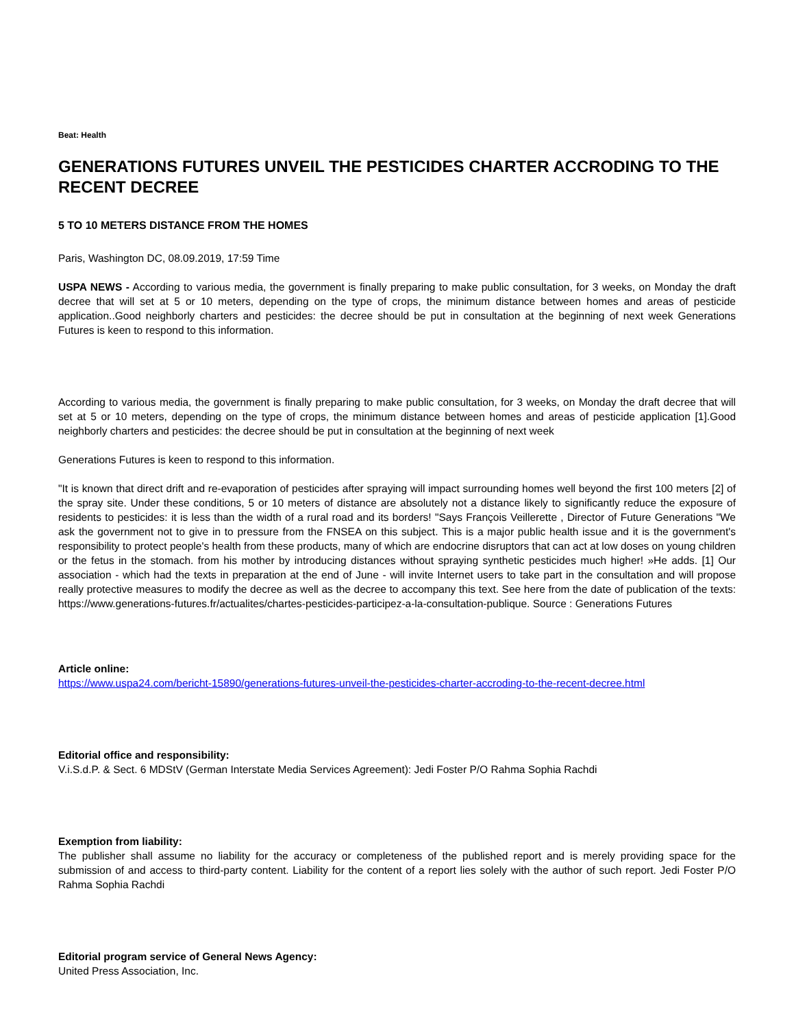Beat: Health
GENERATIONS FUTURES UNVEIL THE PESTICIDES CHARTER ACCRODING TO THE RECENT DECREE
5 TO 10 METERS DISTANCE FROM THE HOMES
Paris, Washington DC, 08.09.2019, 17:59 Time
USPA NEWS - According to various media, the government is finally preparing to make public consultation, for 3 weeks, on Monday the draft decree that will set at 5 or 10 meters, depending on the type of crops, the minimum distance between homes and areas of pesticide application..Good neighborly charters and pesticides: the decree should be put in consultation at the beginning of next week Generations Futures is keen to respond to this information.
According to various media, the government is finally preparing to make public consultation, for 3 weeks, on Monday the draft decree that will set at 5 or 10 meters, depending on the type of crops, the minimum distance between homes and areas of pesticide application [1].Good neighborly charters and pesticides: the decree should be put in consultation at the beginning of next week
Generations Futures is keen to respond to this information.
"It is known that direct drift and re-evaporation of pesticides after spraying will impact surrounding homes well beyond the first 100 meters [2] of the spray site. Under these conditions, 5 or 10 meters of distance are absolutely not a distance likely to significantly reduce the exposure of residents to pesticides: it is less than the width of a rural road and its borders! "Says François Veillerette , Director of Future Generations "We ask the government not to give in to pressure from the FNSEA on this subject. This is a major public health issue and it is the government's responsibility to protect people's health from these products, many of which are endocrine disruptors that can act at low doses on young children or the fetus in the stomach. from his mother by introducing distances without spraying synthetic pesticides much higher! »He adds. [1] Our association - which had the texts in preparation at the end of June - will invite Internet users to take part in the consultation and will propose really protective measures to modify the decree as well as the decree to accompany this text. See here from the date of publication of the texts: https://www.generations-futures.fr/actualites/chartes-pesticides-participez-a-la-consultation-publique. Source : Generations Futures
Article online:
https://www.uspa24.com/bericht-15890/generations-futures-unveil-the-pesticides-charter-accroding-to-the-recent-decree.html
Editorial office and responsibility:
V.i.S.d.P. & Sect. 6 MDStV (German Interstate Media Services Agreement): Jedi Foster P/O Rahma Sophia Rachdi
Exemption from liability:
The publisher shall assume no liability for the accuracy or completeness of the published report and is merely providing space for the submission of and access to third-party content. Liability for the content of a report lies solely with the author of such report. Jedi Foster P/O Rahma Sophia Rachdi
Editorial program service of General News Agency:
United Press Association, Inc.